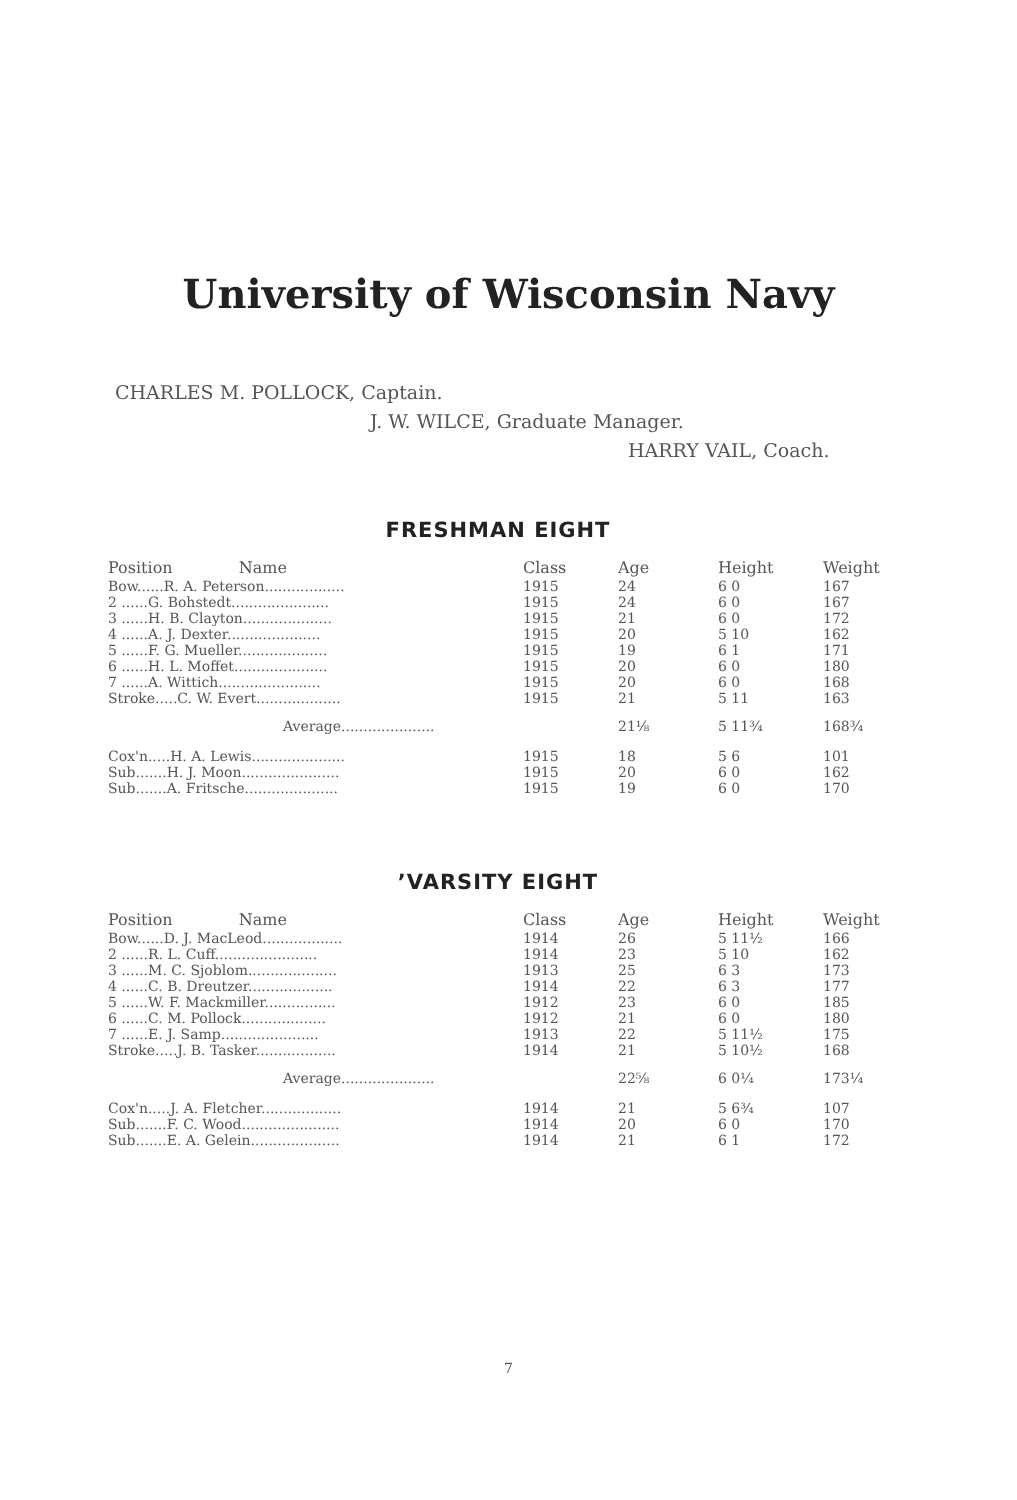University of Wisconsin Navy
CHARLES M. POLLOCK, Captain.
J. W. WILCE, Graduate Manager.
HARRY VAIL, Coach.
FRESHMAN EIGHT
| Position Name | Class | Age | Height | Weight |
| --- | --- | --- | --- | --- |
| Bow......R. A. Peterson.................. | 1915 | 24 | 6 0 | 167 |
| 2 ......G. Bohstedt...................... | 1915 | 24 | 6 0 | 167 |
| 3 ......H. B. Clayton.................... | 1915 | 21 | 6 0 | 172 |
| 4 ......A. J. Dexter..................... | 1915 | 20 | 5 10 | 162 |
| 5 ......F. G. Mueller.................... | 1915 | 19 | 6 1 | 171 |
| 6 ......H. L. Moffet..................... | 1915 | 20 | 6 0 | 180 |
| 7 ......A. Wittich....................... | 1915 | 20 | 6 0 | 168 |
| Stroke.....C. W. Evert................... | 1915 | 21 | 5 11 | 163 |
| Average..................... | | 21⅛ | 5 11¾ | 168¾ |
| Cox'n.....H. A. Lewis..................... | 1915 | 18 | 5 6 | 101 |
| Sub.......H. J. Moon...................... | 1915 | 20 | 6 0 | 162 |
| Sub.......A. Fritsche..................... | 1915 | 19 | 6 0 | 170 |
’VARSITY EIGHT
| Position Name | Class | Age | Height | Weight |
| --- | --- | --- | --- | --- |
| Bow......D. J. MacLeod.................. | 1914 | 26 | 5 11½ | 166 |
| 2 ......R. L. Cuff....................... | 1914 | 23 | 5 10 | 162 |
| 3 ......M. C. Sjoblom.................... | 1913 | 25 | 6 3 | 173 |
| 4 ......C. B. Dreutzer................... | 1914 | 22 | 6 3 | 177 |
| 5 ......W. F. Mackmiller................ | 1912 | 23 | 6 0 | 185 |
| 6 ......C. M. Pollock................... | 1912 | 21 | 6 0 | 180 |
| 7 ......E. J. Samp...................... | 1913 | 22 | 5 11½ | 175 |
| Stroke.....J. B. Tasker.................. | 1914 | 21 | 5 10½ | 168 |
| Average..................... | | 22⅝ | 6 0¼ | 173¼ |
| Cox'n.....J. A. Fletcher.................. | 1914 | 21 | 5 6¾ | 107 |
| Sub.......F. C. Wood...................... | 1914 | 20 | 6 0 | 170 |
| Sub.......E. A. Gelein.................... | 1914 | 21 | 6 1 | 172 |
7